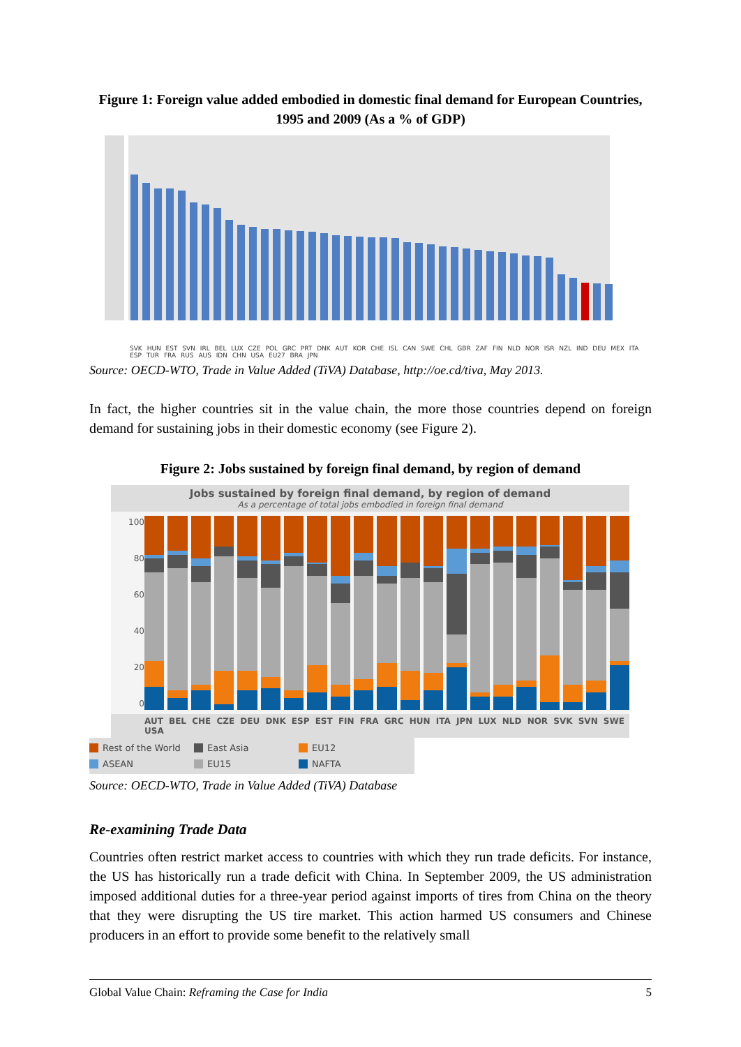Figure 1: Foreign value added embodied in domestic final demand for European Countries, 1995 and 2009 (As a % of GDP)
SVK HUN EST SVN IRL BEL LUX CZE POL GRC PRT DNK AUT KOR CHE ISL CAN SWE CHL GBR ZAF FIN NLD NOR ISR NZL IND DEU MEX ITA ESP TUR FRA RUS AUS IDN CHN USA EU27 BRA JPN
Source: OECD-WTO, Trade in Value Added (TiVA) Database, http://oe.cd/tiva, May 2013.
In fact, the higher countries sit in the value chain, the more those countries depend on foreign demand for sustaining jobs in their domestic economy (see Figure 2).
Figure 2: Jobs sustained by foreign final demand, by region of demand
Jobs sustained by foreign final demand, by region of demand
As a percentage of total jobs embodied in foreign final demand
100
80
60
40
20
0
AUT BEL CHE CZE DEU DNK ESP EST FIN FRA GRC HUN ITA JPN LUX NLD NOR SVK SVN SWE USA
Rest of the World East Asia EU12 ASEAN EU15 NAFTA
Source: OECD-WTO, Trade in Value Added (TiVA) Database
Re-examining Trade Data
Countries often restrict market access to countries with which they run trade deficits. For instance, the US has historically run a trade deficit with China. In September 2009, the US administration imposed additional duties for a three-year period against imports of tires from China on the theory that they were disrupting the US tire market. This action harmed US consumers and Chinese producers in an effort to provide some benefit to the relatively small
Global Value Chain: Reframing the Case for India 5